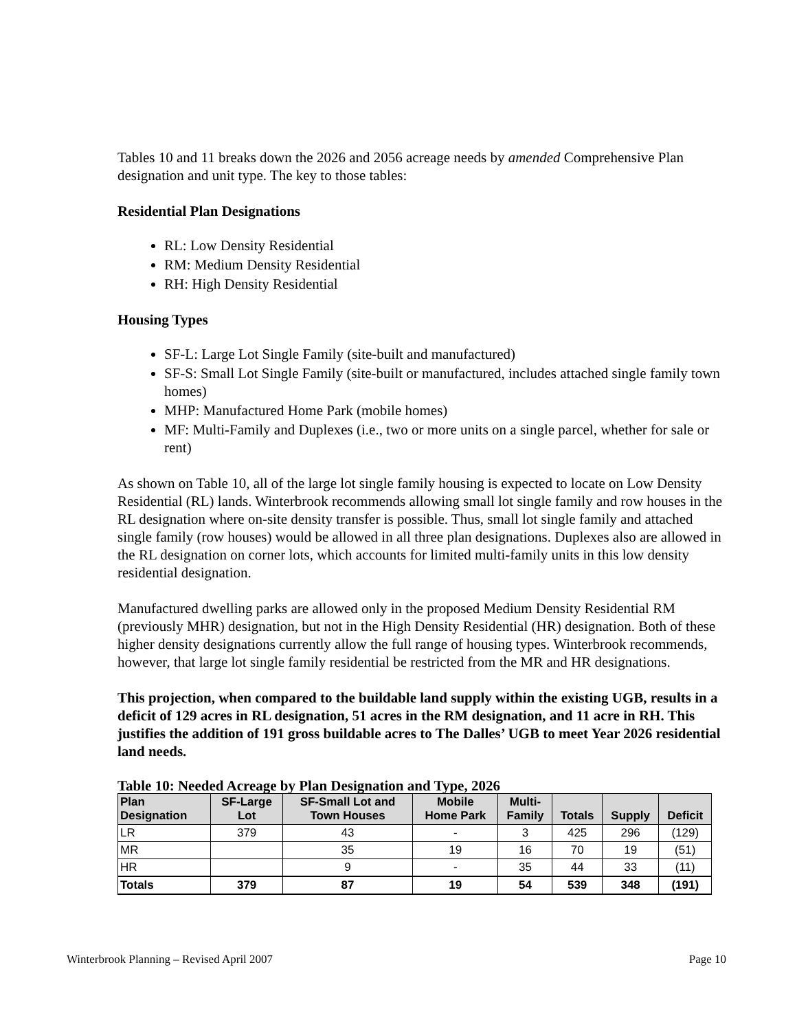Tables 10 and 11 breaks down the 2026 and 2056 acreage needs by amended Comprehensive Plan designation and unit type. The key to those tables:
Residential Plan Designations
RL: Low Density Residential
RM: Medium Density Residential
RH: High Density Residential
Housing Types
SF-L: Large Lot Single Family (site-built and manufactured)
SF-S: Small Lot Single Family (site-built or manufactured, includes attached single family town homes)
MHP: Manufactured Home Park (mobile homes)
MF: Multi-Family and Duplexes (i.e., two or more units on a single parcel, whether for sale or rent)
As shown on Table 10, all of the large lot single family housing is expected to locate on Low Density Residential (RL) lands. Winterbrook recommends allowing small lot single family and row houses in the RL designation where on-site density transfer is possible. Thus, small lot single family and attached single family (row houses) would be allowed in all three plan designations. Duplexes also are allowed in the RL designation on corner lots, which accounts for limited multi-family units in this low density residential designation.
Manufactured dwelling parks are allowed only in the proposed Medium Density Residential RM (previously MHR) designation, but not in the High Density Residential (HR) designation. Both of these higher density designations currently allow the full range of housing types. Winterbrook recommends, however, that large lot single family residential be restricted from the MR and HR designations.
This projection, when compared to the buildable land supply within the existing UGB, results in a deficit of 129 acres in RL designation, 51 acres in the RM designation, and 11 acre in RH. This justifies the addition of 191 gross buildable acres to The Dalles’ UGB to meet Year 2026 residential land needs.
Table 10: Needed Acreage by Plan Designation and Type, 2026
| Plan Designation | SF-Large Lot | SF-Small Lot and Town Houses | Mobile Home Park | Multi- Family | Totals | Supply | Deficit |
| --- | --- | --- | --- | --- | --- | --- | --- |
| LR | 379 | 43 | - | 3 | 425 | 296 | (129) |
| MR | | 35 | 19 | 16 | 70 | 19 | (51) |
| HR | | 9 | - | 35 | 44 | 33 | (11) |
| Totals | 379 | 87 | 19 | 54 | 539 | 348 | (191) |
Winterbrook Planning – Revised April 2007 Page 10